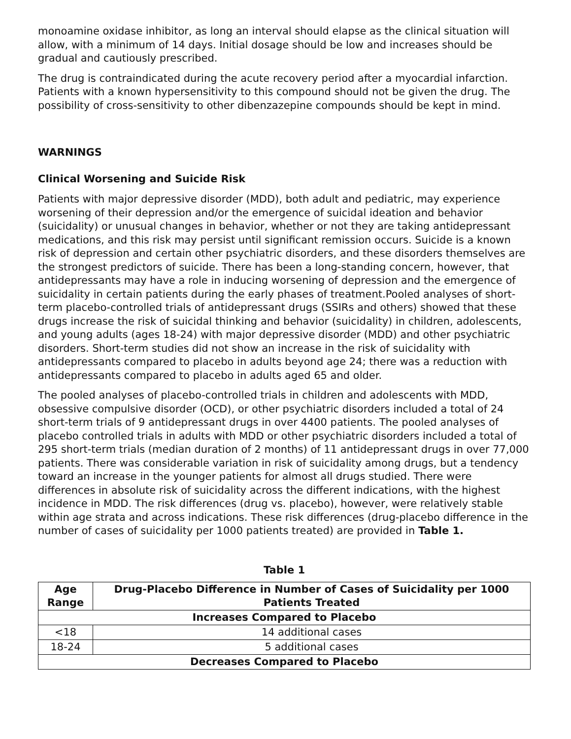monoamine oxidase inhibitor, as long an interval should elapse as the clinical situation will allow, with a minimum of 14 days. Initial dosage should be low and increases should be gradual and cautiously prescribed.
The drug is contraindicated during the acute recovery period after a myocardial infarction. Patients with a known hypersensitivity to this compound should not be given the drug. The possibility of cross-sensitivity to other dibenzazepine compounds should be kept in mind.
WARNINGS
Clinical Worsening and Suicide Risk
Patients with major depressive disorder (MDD), both adult and pediatric, may experience worsening of their depression and/or the emergence of suicidal ideation and behavior (suicidality) or unusual changes in behavior, whether or not they are taking antidepressant medications, and this risk may persist until significant remission occurs. Suicide is a known risk of depression and certain other psychiatric disorders, and these disorders themselves are the strongest predictors of suicide. There has been a long-standing concern, however, that antidepressants may have a role in inducing worsening of depression and the emergence of suicidality in certain patients during the early phases of treatment.Pooled analyses of short-term placebo-controlled trials of antidepressant drugs (SSIRs and others) showed that these drugs increase the risk of suicidal thinking and behavior (suicidality) in children, adolescents, and young adults (ages 18-24) with major depressive disorder (MDD) and other psychiatric disorders. Short-term studies did not show an increase in the risk of suicidality with antidepressants compared to placebo in adults beyond age 24; there was a reduction with antidepressants compared to placebo in adults aged 65 and older.
The pooled analyses of placebo-controlled trials in children and adolescents with MDD, obsessive compulsive disorder (OCD), or other psychiatric disorders included a total of 24 short-term trials of 9 antidepressant drugs in over 4400 patients. The pooled analyses of placebo controlled trials in adults with MDD or other psychiatric disorders included a total of 295 short-term trials (median duration of 2 months) of 11 antidepressant drugs in over 77,000 patients. There was considerable variation in risk of suicidality among drugs, but a tendency toward an increase in the younger patients for almost all drugs studied. There were differences in absolute risk of suicidality across the different indications, with the highest incidence in MDD. The risk differences (drug vs. placebo), however, were relatively stable within age strata and across indications. These risk differences (drug-placebo difference in the number of cases of suicidality per 1000 patients treated) are provided in Table 1.
Table 1
| Age Range | Drug-Placebo Difference in Number of Cases of Suicidality per 1000 Patients Treated |
| --- | --- |
| Increases Compared to Placebo | |
| <18 | 14 additional cases |
| 18-24 | 5 additional cases |
| Decreases Compared to Placebo | |